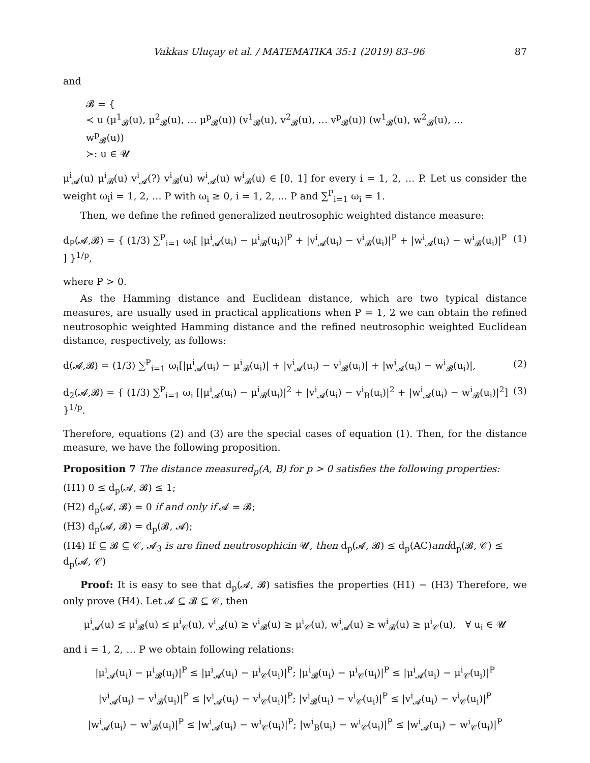Vakkas Uluçay et al. / MATEMATIKA 35:1 (2019) 83–96 87
and
𝓑 = {
≺ u (μ<sup>1</sup><sub>𝓑</sub>(u), μ<sup>2</sup><sub>𝓑</sub>(u), … μ<sup>p</sup><sub>𝓑</sub>(u)) (v<sup>1</sup><sub>𝓑</sub>(u), v<sup>2</sup><sub>𝓑</sub>(u), … v<sup>p</sup><sub>𝓑</sub>(u)) (w<sup>1</sup><sub>𝓑</sub>(u), w<sup>2</sup><sub>𝓑</sub>(u), … w<sup>p</sup><sub>𝓑</sub>(u))
≻: u ∈ 𝓤
μ<sup>i</sup><sub>𝓐</sub>(u) μ<sup>i</sup><sub>𝓑</sub>(u) v<sup>i</sup><sub>𝓐</sub>(?) v<sup>i</sup><sub>𝓑</sub>(u) w<sup>i</sup><sub>𝓐</sub>(u) w<sup>i</sup><sub>𝓑</sub>(u) ∈ [0, 1] for every i = 1, 2, … P. Let us consider the weight ω<sub>i</sub>i = 1, 2, … P with ω<sub>i</sub> ≥ 0, i = 1, 2, … P and ∑<sup>P</sup><sub>i=1</sub> ω<sub>i</sub> = 1.
Then, we define the refined generalized neutrosophic weighted distance measure:
d<sub>P</sub>(𝓐,𝓑) = { (1/3) ∑<sup>P</sup><sub>i=1</sub> ω<sub>i</sub>[ |μ<sup>i</sup><sub>𝓐</sub>(u<sub>i</sub>) − μ<sup>i</sup><sub>𝓑</sub>(u<sub>i</sub>)|<sup>P</sup> + |v<sup>i</sup><sub>𝓐</sub>(u<sub>i</sub>) − v<sup>i</sup><sub>𝓑</sub>(u<sub>i</sub>)|<sup>P</sup> + |w<sup>i</sup><sub>𝓐</sub>(u<sub>i</sub>) − w<sup>i</sup><sub>𝓑</sub>(u<sub>i</sub>)|<sup>P</sup> ] }<sup>1/p</sup>, (1)
where P > 0.
As the Hamming distance and Euclidean distance, which are two typical distance measures, are usually used in practical applications when P = 1, 2 we can obtain the refined neutrosophic weighted Hamming distance and the refined neutrosophic weighted Euclidean distance, respectively, as follows:
d(𝓐,𝓑) = (1/3) ∑<sup>P</sup><sub>i=1</sub> ω<sub>i</sub>[|μ<sup>i</sup><sub>𝓐</sub>(u<sub>i</sub>) − μ<sup>i</sup><sub>𝓑</sub>(u<sub>i</sub>)| + |v<sup>i</sup><sub>𝓐</sub>(u<sub>i</sub>) − v<sup>i</sup><sub>𝓑</sub>(u<sub>i</sub>)| + |w<sup>i</sup><sub>𝓐</sub>(u<sub>i</sub>) − w<sup>i</sup><sub>𝓑</sub>(u<sub>i</sub>)|, (2)
d<sub>2</sub>(𝓐,𝓑) = { (1/3) ∑<sup>P</sup><sub>i=1</sub> ω<sub>i</sub> [|μ<sup>i</sup><sub>𝓐</sub>(u<sub>i</sub>) − μ<sup>i</sup><sub>𝓑</sub>(u<sub>i</sub>)|<sup>2</sup> + |v<sup>i</sup><sub>𝓐</sub>(u<sub>i</sub>) − v<sup>i</sup><sub>B</sub>(u<sub>i</sub>)|<sup>2</sup> + |w<sup>i</sup><sub>𝓐</sub>(u<sub>i</sub>) − w<sup>i</sup><sub>𝓑</sub>(u<sub>i</sub>)|<sup>2</sup>] }<sup>1/p</sup>. (3)
Therefore, equations (2) and (3) are the special cases of equation (1). Then, for the distance measure, we have the following proposition.
Proposition 7 The distance measured<sub>p</sub>(A, B) for p > 0 satisfies the following properties:
(H1) 0 ≤ d<sub>p</sub>(𝓐, 𝓑) ≤ 1;
(H2) d<sub>p</sub>(𝓐, 𝓑) = 0 if and only if 𝓐 = 𝓑;
(H3) d<sub>p</sub>(𝓐, 𝓑) = d<sub>p</sub>(𝓑, 𝓐);
(H4) If ⊆ 𝓑 ⊆ 𝒞, 𝓐<sub>3</sub> is are fined neutrosophicin 𝓤, then d<sub>p</sub>(𝓐, 𝓑) ≤ d<sub>p</sub>(AC)andd<sub>p</sub>(𝓑, 𝒞) ≤ d<sub>p</sub>(𝓐, 𝒞)
Proof: It is easy to see that d<sub>p</sub>(𝓐, 𝓑) satisfies the properties (H1) − (H3) Therefore, we only prove (H4). Let 𝓐 ⊆ 𝓑 ⊆ 𝒞, then
μ<sup>i</sup><sub>𝓐</sub>(u) ≤ μ<sup>i</sup><sub>𝓑</sub>(u) ≤ μ<sup>i</sup><sub>𝒞</sub>(u), v<sup>i</sup><sub>𝓐</sub>(u) ≥ v<sup>i</sup><sub>𝓑</sub>(u) ≥ μ<sup>i</sup><sub>𝒞</sub>(u), w<sup>i</sup><sub>𝓐</sub>(u) ≥ w<sup>i</sup><sub>𝓑</sub>(u) ≥ μ<sup>i</sup><sub>𝒞</sub>(u), ∀ u<sub>i</sub> ∈ 𝓤
and i = 1, 2, … P we obtain following relations:
|μ<sup>i</sup><sub>𝓐</sub>(u<sub>i</sub>) − μ<sup>i</sup><sub>𝓑</sub>(u<sub>i</sub>)|<sup>P</sup> ≤ |μ<sup>i</sup><sub>𝓐</sub>(u<sub>i</sub>) − μ<sup>i</sup><sub>𝒞</sub>(u<sub>i</sub>)|<sup>P</sup>; |μ<sup>i</sup><sub>𝓑</sub>(u<sub>i</sub>) − μ<sup>i</sup><sub>𝒞</sub>(u<sub>i</sub>)|<sup>P</sup> ≤ |μ<sup>i</sup><sub>𝓐</sub>(u<sub>i</sub>) − μ<sup>i</sup><sub>𝒞</sub>(u<sub>i</sub>)|<sup>P</sup>
|v<sup>i</sup><sub>𝓐</sub>(u<sub>i</sub>) − v<sup>i</sup><sub>𝓑</sub>(u<sub>i</sub>)|<sup>P</sup> ≤ |v<sup>i</sup><sub>𝓐</sub>(u<sub>i</sub>) − v<sup>i</sup><sub>𝒞</sub>(u<sub>i</sub>)|<sup>P</sup>; |v<sup>i</sup><sub>𝓑</sub>(u<sub>i</sub>) − v<sup>i</sup><sub>𝒞</sub>(u<sub>i</sub>)|<sup>P</sup> ≤ |v<sup>i</sup><sub>𝓐</sub>(u<sub>i</sub>) − v<sup>i</sup><sub>𝒞</sub>(u<sub>i</sub>)|<sup>P</sup>
|w<sup>i</sup><sub>𝓐</sub>(u<sub>i</sub>) − w<sup>i</sup><sub>𝓑</sub>(u<sub>i</sub>)|<sup>P</sup> ≤ |w<sup>i</sup><sub>𝓐</sub>(u<sub>i</sub>) − w<sup>i</sup><sub>𝒞</sub>(u<sub>i</sub>)|<sup>P</sup>; |w<sup>i</sup><sub>B</sub>(u<sub>i</sub>) − w<sup>i</sup><sub>𝒞</sub>(u<sub>i</sub>)|<sup>P</sup> ≤ |w<sup>i</sup><sub>𝓐</sub>(u<sub>i</sub>) − w<sup>i</sup><sub>𝒞</sub>(u<sub>i</sub>)|<sup>P</sup>